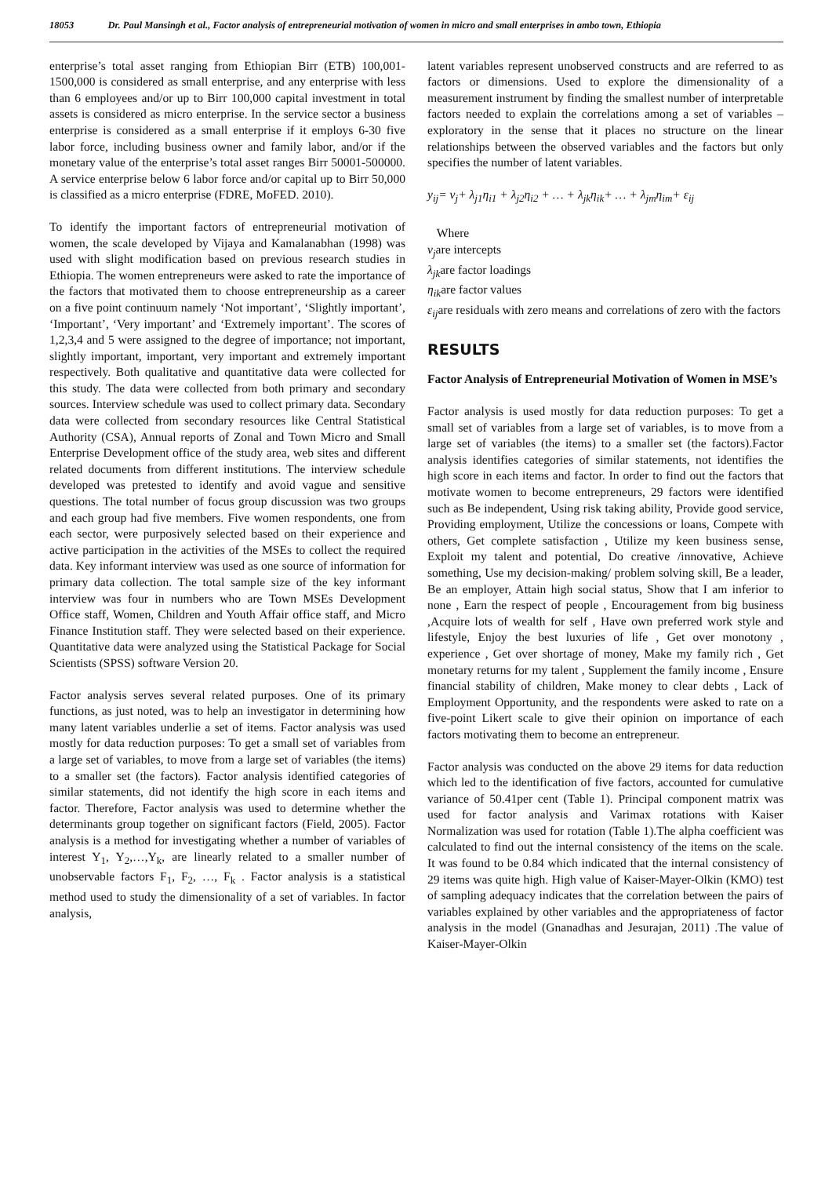18053 Dr. Paul Mansingh et al., Factor analysis of entrepreneurial motivation of women in micro and small enterprises in ambo town, Ethiopia
enterprise’s total asset ranging from Ethiopian Birr (ETB) 100,001-1500,000 is considered as small enterprise, and any enterprise with less than 6 employees and/or up to Birr 100,000 capital investment in total assets is considered as micro enterprise. In the service sector a business enterprise is considered as a small enterprise if it employs 6-30 five labor force, including business owner and family labor, and/or if the monetary value of the enterprise’s total asset ranges Birr 50001-500000. A service enterprise below 6 labor force and/or capital up to Birr 50,000 is classified as a micro enterprise (FDRE, MoFED. 2010).
To identify the important factors of entrepreneurial motivation of women, the scale developed by Vijaya and Kamalanabhan (1998) was used with slight modification based on previous research studies in Ethiopia. The women entrepreneurs were asked to rate the importance of the factors that motivated them to choose entrepreneurship as a career on a five point continuum namely ‘Not important’, ‘Slightly important’, ‘Important’, ‘Very important’ and ‘Extremely important’. The scores of 1,2,3,4 and 5 were assigned to the degree of importance; not important, slightly important, important, very important and extremely important respectively. Both qualitative and quantitative data were collected for this study. The data were collected from both primary and secondary sources. Interview schedule was used to collect primary data. Secondary data were collected from secondary resources like Central Statistical Authority (CSA), Annual reports of Zonal and Town Micro and Small Enterprise Development office of the study area, web sites and different related documents from different institutions. The interview schedule developed was pretested to identify and avoid vague and sensitive questions. The total number of focus group discussion was two groups and each group had five members. Five women respondents, one from each sector, were purposively selected based on their experience and active participation in the activities of the MSEs to collect the required data. Key informant interview was used as one source of information for primary data collection. The total sample size of the key informant interview was four in numbers who are Town MSEs Development Office staff, Women, Children and Youth Affair office staff, and Micro Finance Institution staff. They were selected based on their experience. Quantitative data were analyzed using the Statistical Package for Social Scientists (SPSS) software Version 20.
Factor analysis serves several related purposes. One of its primary functions, as just noted, was to help an investigator in determining how many latent variables underlie a set of items. Factor analysis was used mostly for data reduction purposes: To get a small set of variables from a large set of variables, to move from a large set of variables (the items) to a smaller set (the factors). Factor analysis identified categories of similar statements, did not identify the high score in each items and factor. Therefore, Factor analysis was used to determine whether the determinants group together on significant factors (Field, 2005). Factor analysis is a method for investigating whether a number of variables of interest Y<sub>1</sub>, Y<sub>2</sub>,…,Y<sub>k</sub>, are linearly related to a smaller number of unobservable factors F<sub>1</sub>, F<sub>2</sub>, …, F<sub>k</sub> . Factor analysis is a statistical method used to study the dimensionality of a set of variables. In factor analysis,
latent variables represent unobserved constructs and are referred to as factors or dimensions. Used to explore the dimensionality of a measurement instrument by finding the smallest number of interpretable factors needed to explain the correlations among a set of variables – exploratory in the sense that it places no structure on the linear relationships between the observed variables and the factors but only specifies the number of latent variables.
y<sub>ij</sub>= v<sub>j</sub>+ λ<sub>j1</sub>η<sub>i1</sub> + λ<sub>j2</sub>η<sub>i2</sub> + … + λ<sub>jk</sub>η<sub>ik</sub>+ … + λ<sub>jm</sub>η<sub>im</sub>+ ε<sub>ij</sub>
Where
v<sub>j</sub>are intercepts
λ<sub>jk</sub>are factor loadings
η<sub>ik</sub>are factor values
ε<sub>ij</sub>are residuals with zero means and correlations of zero with the factors
RESULTS
Factor Analysis of Entrepreneurial Motivation of Women in MSE’s
Factor analysis is used mostly for data reduction purposes: To get a small set of variables from a large set of variables, is to move from a large set of variables (the items) to a smaller set (the factors).Factor analysis identifies categories of similar statements, not identifies the high score in each items and factor. In order to find out the factors that motivate women to become entrepreneurs, 29 factors were identified such as Be independent, Using risk taking ability, Provide good service, Providing employment, Utilize the concessions or loans, Compete with others, Get complete satisfaction , Utilize my keen business sense, Exploit my talent and potential, Do creative /innovative, Achieve something, Use my decision-making/ problem solving skill, Be a leader, Be an employer, Attain high social status, Show that I am inferior to none , Earn the respect of people , Encouragement from big business ,Acquire lots of wealth for self , Have own preferred work style and lifestyle, Enjoy the best luxuries of life , Get over monotony , experience , Get over shortage of money, Make my family rich , Get monetary returns for my talent , Supplement the family income , Ensure financial stability of children, Make money to clear debts , Lack of Employment Opportunity, and the respondents were asked to rate on a five-point Likert scale to give their opinion on importance of each factors motivating them to become an entrepreneur.
Factor analysis was conducted on the above 29 items for data reduction which led to the identification of five factors, accounted for cumulative variance of 50.41per cent (Table 1). Principal component matrix was used for factor analysis and Varimax rotations with Kaiser Normalization was used for rotation (Table 1).The alpha coefficient was calculated to find out the internal consistency of the items on the scale. It was found to be 0.84 which indicated that the internal consistency of 29 items was quite high. High value of Kaiser-Mayer-Olkin (KMO) test of sampling adequacy indicates that the correlation between the pairs of variables explained by other variables and the appropriateness of factor analysis in the model (Gnanadhas and Jesurajan, 2011) .The value of Kaiser-Mayer-Olkin